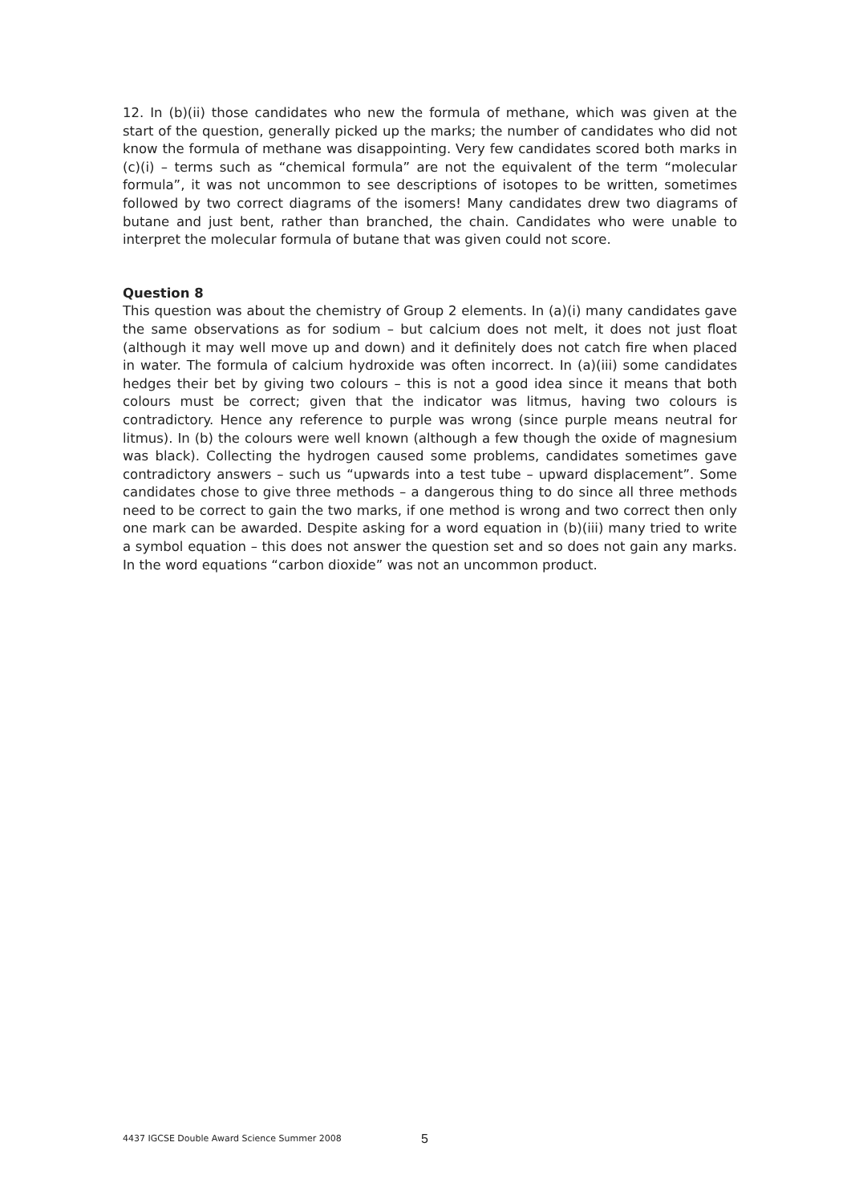12. In (b)(ii) those candidates who new the formula of methane, which was given at the start of the question, generally picked up the marks; the number of candidates who did not know the formula of methane was disappointing. Very few candidates scored both marks in (c)(i) – terms such as “chemical formula” are not the equivalent of the term “molecular formula”, it was not uncommon to see descriptions of isotopes to be written, sometimes followed by two correct diagrams of the isomers! Many candidates drew two diagrams of butane and just bent, rather than branched, the chain. Candidates who were unable to interpret the molecular formula of butane that was given could not score.
Question 8
This question was about the chemistry of Group 2 elements. In (a)(i) many candidates gave the same observations as for sodium – but calcium does not melt, it does not just float (although it may well move up and down) and it definitely does not catch fire when placed in water. The formula of calcium hydroxide was often incorrect. In (a)(iii) some candidates hedges their bet by giving two colours – this is not a good idea since it means that both colours must be correct; given that the indicator was litmus, having two colours is contradictory. Hence any reference to purple was wrong (since purple means neutral for litmus). In (b) the colours were well known (although a few though the oxide of magnesium was black). Collecting the hydrogen caused some problems, candidates sometimes gave contradictory answers – such us “upwards into a test tube – upward displacement”. Some candidates chose to give three methods – a dangerous thing to do since all three methods need to be correct to gain the two marks, if one method is wrong and two correct then only one mark can be awarded. Despite asking for a word equation in (b)(iii) many tried to write a symbol equation – this does not answer the question set and so does not gain any marks. In the word equations “carbon dioxide” was not an uncommon product.
4437 IGCSE Double Award Science Summer 2008 5